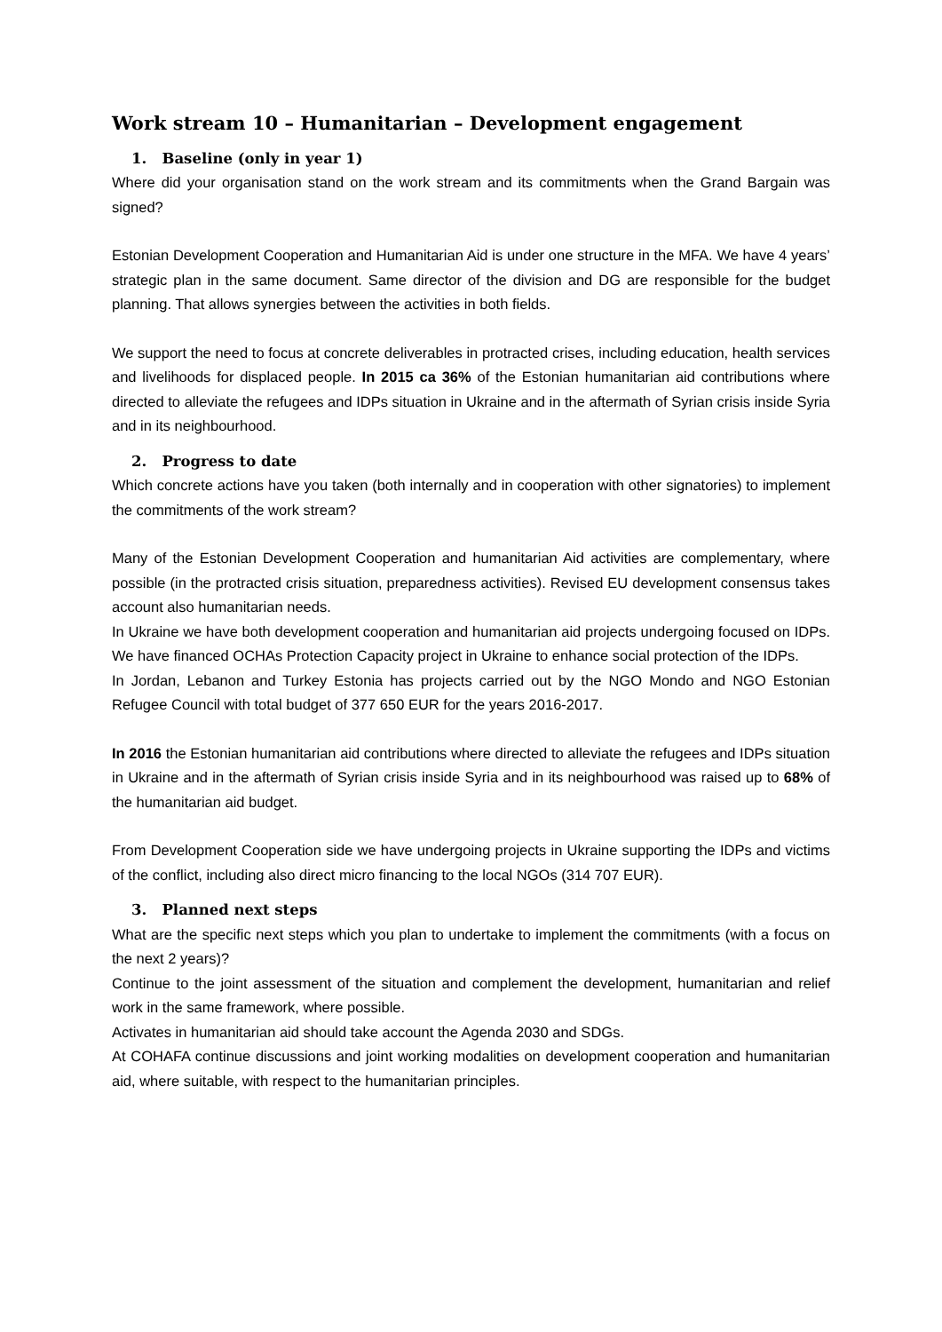Work stream 10 – Humanitarian – Development engagement
1. Baseline (only in year 1)
Where did your organisation stand on the work stream and its commitments when the Grand Bargain was signed?
Estonian Development Cooperation and Humanitarian Aid is under one structure in the MFA. We have 4 years’ strategic plan in the same document. Same director of the division and DG are responsible for the budget planning. That allows synergies between the activities in both fields.
We support the need to focus at concrete deliverables in protracted crises, including education, health services and livelihoods for displaced people. In 2015 ca 36% of the Estonian humanitarian aid contributions where directed to alleviate the refugees and IDPs situation in Ukraine and in the aftermath of Syrian crisis inside Syria and in its neighbourhood.
2. Progress to date
Which concrete actions have you taken (both internally and in cooperation with other signatories) to implement the commitments of the work stream?
Many of the Estonian Development Cooperation and humanitarian Aid activities are complementary, where possible (in the protracted crisis situation, preparedness activities). Revised EU development consensus takes account also humanitarian needs.
In Ukraine we have both development cooperation and humanitarian aid projects undergoing focused on IDPs. We have financed OCHAs Protection Capacity project in Ukraine to enhance social protection of the IDPs.
In Jordan, Lebanon and Turkey Estonia has projects carried out by the NGO Mondo and NGO Estonian Refugee Council with total budget of 377 650 EUR for the years 2016-2017.
In 2016 the Estonian humanitarian aid contributions where directed to alleviate the refugees and IDPs situation in Ukraine and in the aftermath of Syrian crisis inside Syria and in its neighbourhood was raised up to 68% of the humanitarian aid budget.
From Development Cooperation side we have undergoing projects in Ukraine supporting the IDPs and victims of the conflict, including also direct micro financing to the local NGOs (314 707 EUR).
3. Planned next steps
What are the specific next steps which you plan to undertake to implement the commitments (with a focus on the next 2 years)?
Continue to the joint assessment of the situation and complement the development, humanitarian and relief work in the same framework, where possible.
Activates in humanitarian aid should take account the Agenda 2030 and SDGs.
At COHAFA continue discussions and joint working modalities on development cooperation and humanitarian aid, where suitable, with respect to the humanitarian principles.